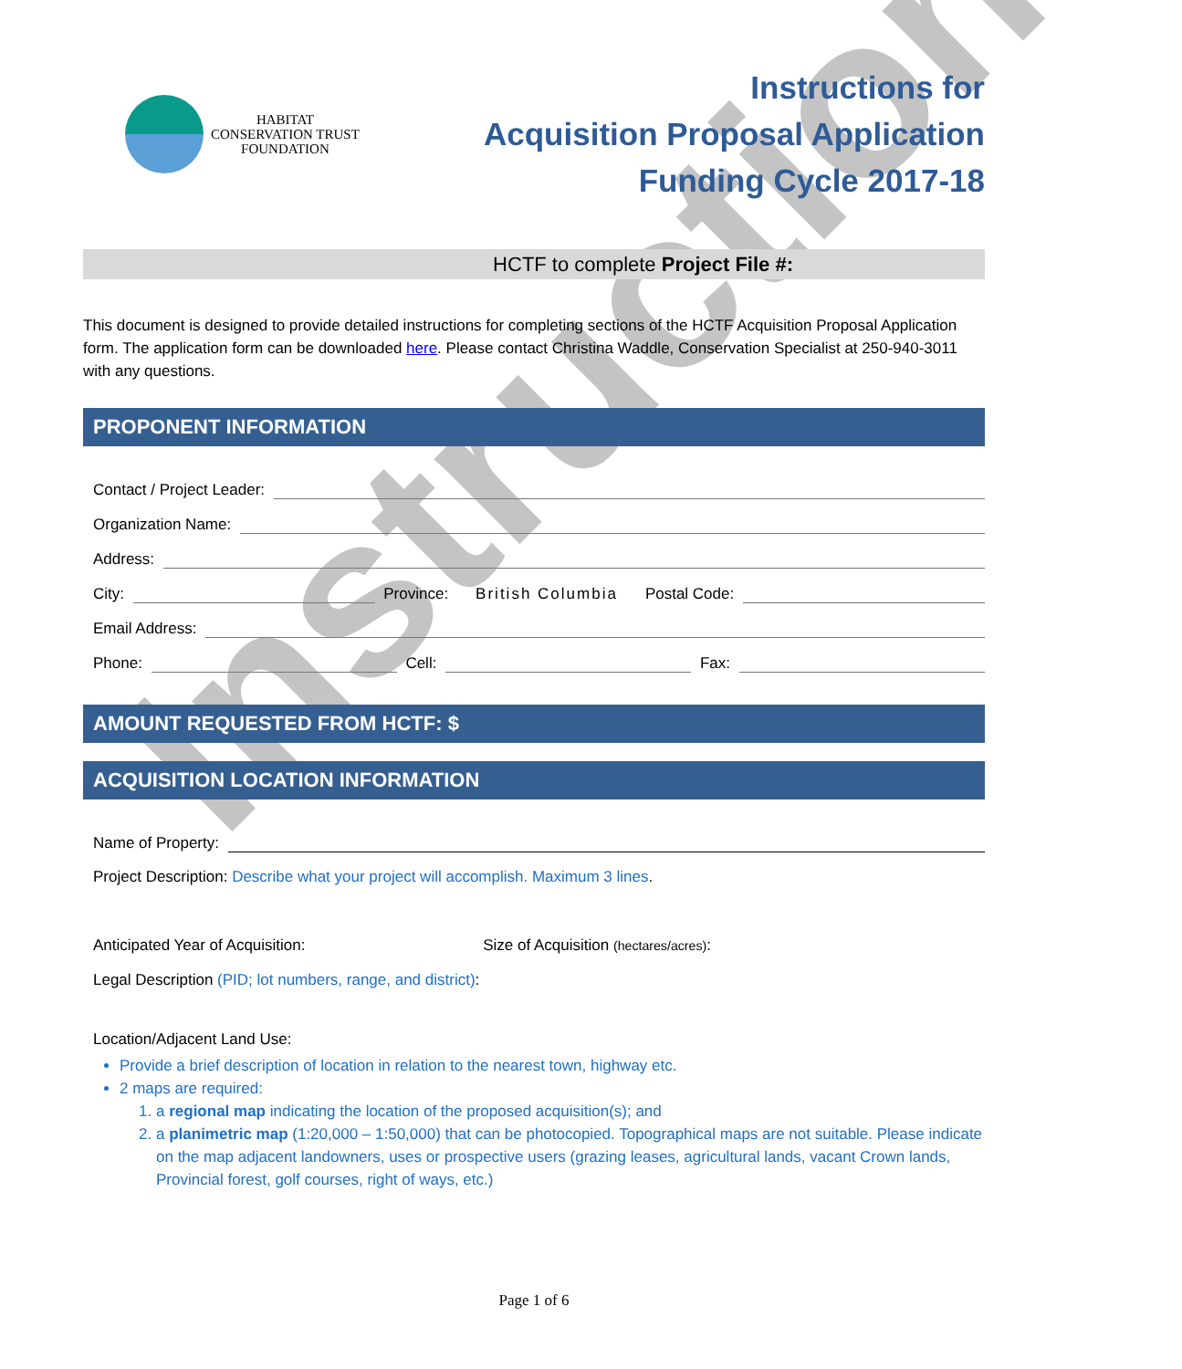Instructions
HABITAT
CONSERVATION TRUST
FOUNDATION
Instructions for
Acquisition Proposal Application
Funding Cycle 2017-18
HCTF to complete Project File #:
This document is designed to provide detailed instructions for completing sections of the HCTF Acquisition Proposal Application form. The application form can be downloaded here. Please contact Christina Waddle, Conservation Specialist at 250-940-3011 with any questions.
PROPONENT INFORMATION
Contact / Project Leader:
Organization Name:
Address:
City: Province: British Columbia Postal Code:
Email Address:
Phone: Cell: Fax:
AMOUNT REQUESTED FROM HCTF: $
ACQUISITION LOCATION INFORMATION
Name of Property:
Project Description: Describe what your project will accomplish. Maximum 3 lines.
Anticipated Year of Acquisition: Size of Acquisition (hectares/acres):
Legal Description (PID; lot numbers, range, and district):
Location/Adjacent Land Use:
Provide a brief description of location in relation to the nearest town, highway etc.
2 maps are required:
1. a regional map indicating the location of the proposed acquisition(s); and
2. a planimetric map (1:20,000 – 1:50,000) that can be photocopied. Topographical maps are not suitable. Please indicate on the map adjacent landowners, uses or prospective users (grazing leases, agricultural lands, vacant Crown lands, Provincial forest, golf courses, right of ways, etc.)
Page 1 of 6